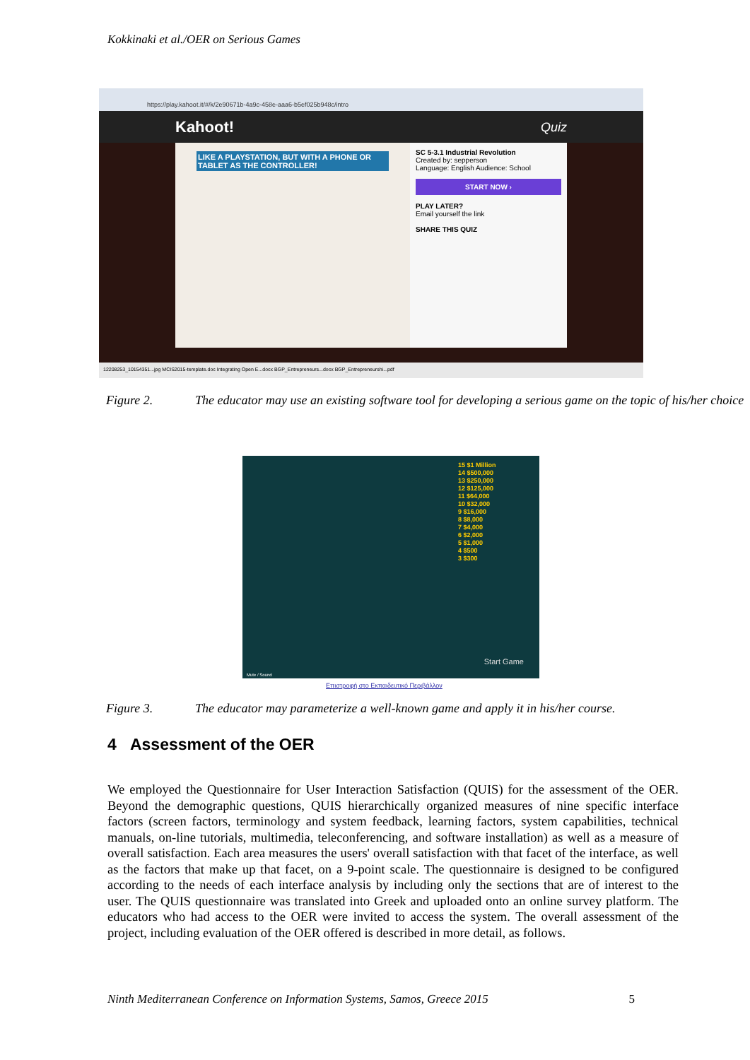Kokkinaki et al./OER on Serious Games
https://play.kahoot.it/#/k/2e90671b-4a9c-458e-aaa6-b5ef025b948c/intro
Kahoot! Quiz
LIKE A PLAYSTATION, BUT WITH A PHONE OR TABLET AS THE CONTROLLER!
SC 5-3.1 Industrial Revolution
Created by: sepperson
Language: English Audience: School
START NOW ›
PLAY LATER?
Email yourself the link
SHARE THIS QUIZ
12208253_10154351...jpg MCIS2015-template.doc Integrating Open E...docx BGP_Entrepreneurs...docx BGP_Entrepreneurshi...pdf
Figure 2. The educator may use an existing software tool for developing a serious game on the topic of his/her choice
15 $1 Million
14 $500,000
13 $250,000
12 $125,000
11 $64,000
10 $32,000
9 $16,000
8 $8,000
7 $4,000
6 $2,000
5 $1,000
4 $500
3 $300
Start Game
Mute / Sound
Επιστροφή στο Εκπαιδευτικό Περιβάλλον
Figure 3. The educator may parameterize a well-known game and apply it in his/her course.
4 Assessment of the OER
We employed the Questionnaire for User Interaction Satisfaction (QUIS) for the assessment of the OER. Beyond the demographic questions, QUIS hierarchically organized measures of nine specific interface factors (screen factors, terminology and system feedback, learning factors, system capabilities, technical manuals, on-line tutorials, multimedia, teleconferencing, and software installation) as well as a measure of overall satisfaction. Each area measures the users' overall satisfaction with that facet of the interface, as well as the factors that make up that facet, on a 9-point scale. The questionnaire is designed to be configured according to the needs of each interface analysis by including only the sections that are of interest to the user. The QUIS questionnaire was translated into Greek and uploaded onto an online survey platform. The educators who had access to the OER were invited to access the system. The overall assessment of the project, including evaluation of the OER offered is described in more detail, as follows.
Ninth Mediterranean Conference on Information Systems, Samos, Greece 2015 5